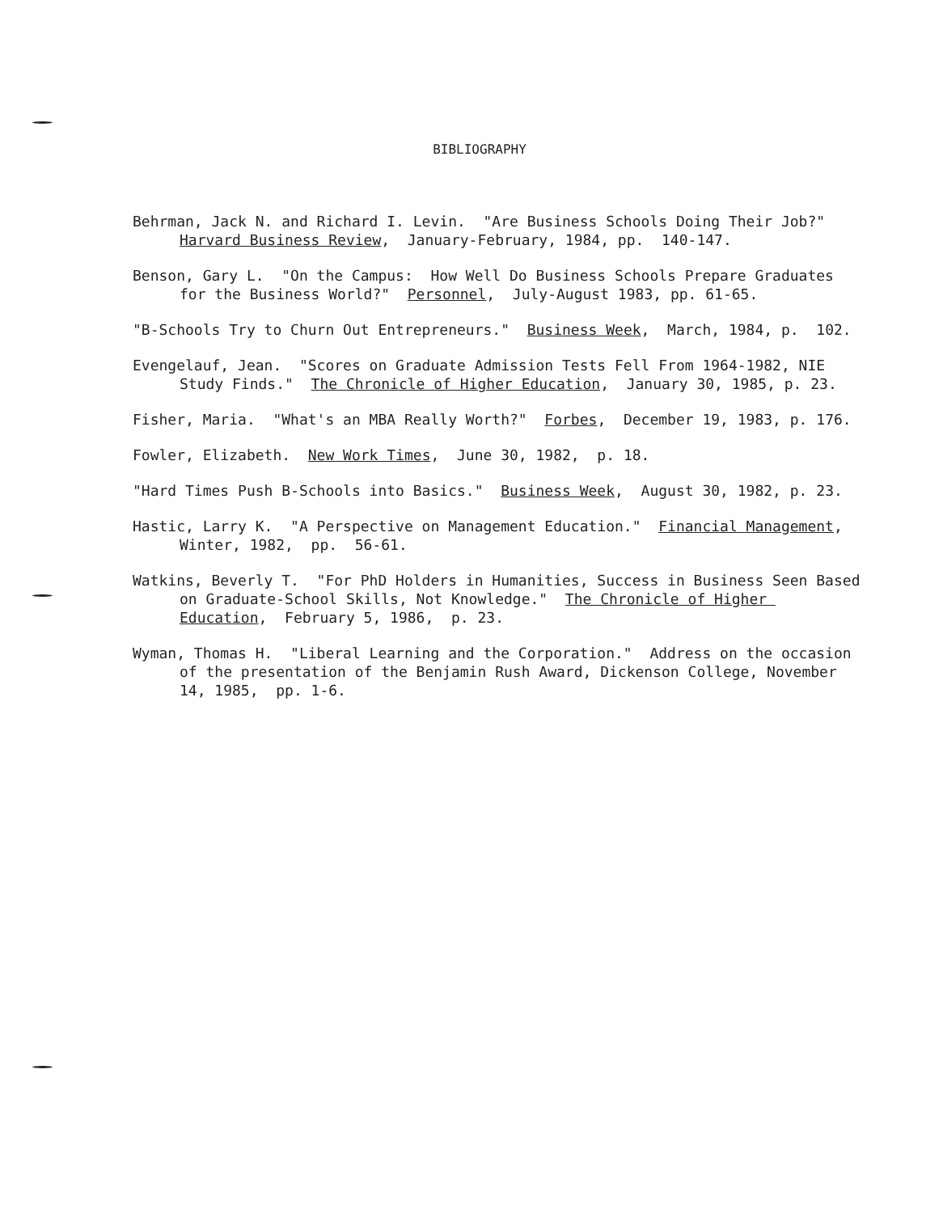BIBLIOGRAPHY
Behrman, Jack N. and Richard I. Levin. "Are Business Schools Doing Their Job?" Harvard Business Review, January-February, 1984, pp. 140-147.
Benson, Gary L. "On the Campus: How Well Do Business Schools Prepare Graduates for the Business World?" Personnel, July-August 1983, pp. 61-65.
"B-Schools Try to Churn Out Entrepreneurs." Business Week, March, 1984, p. 102.
Evengelauf, Jean. "Scores on Graduate Admission Tests Fell From 1964-1982, NIE Study Finds." The Chronicle of Higher Education, January 30, 1985, p. 23.
Fisher, Maria. "What's an MBA Really Worth?" Forbes, December 19, 1983, p. 176.
Fowler, Elizabeth. New Work Times, June 30, 1982, p. 18.
"Hard Times Push B-Schools into Basics." Business Week, August 30, 1982, p. 23.
Hastic, Larry K. "A Perspective on Management Education." Financial Management, Winter, 1982, pp. 56-61.
Watkins, Beverly T. "For PhD Holders in Humanities, Success in Business Seen Based on Graduate-School Skills, Not Knowledge." The Chronicle of Higher Education, February 5, 1986, p. 23.
Wyman, Thomas H. "Liberal Learning and the Corporation." Address on the occasion of the presentation of the Benjamin Rush Award, Dickenson College, November 14, 1985, pp. 1-6.